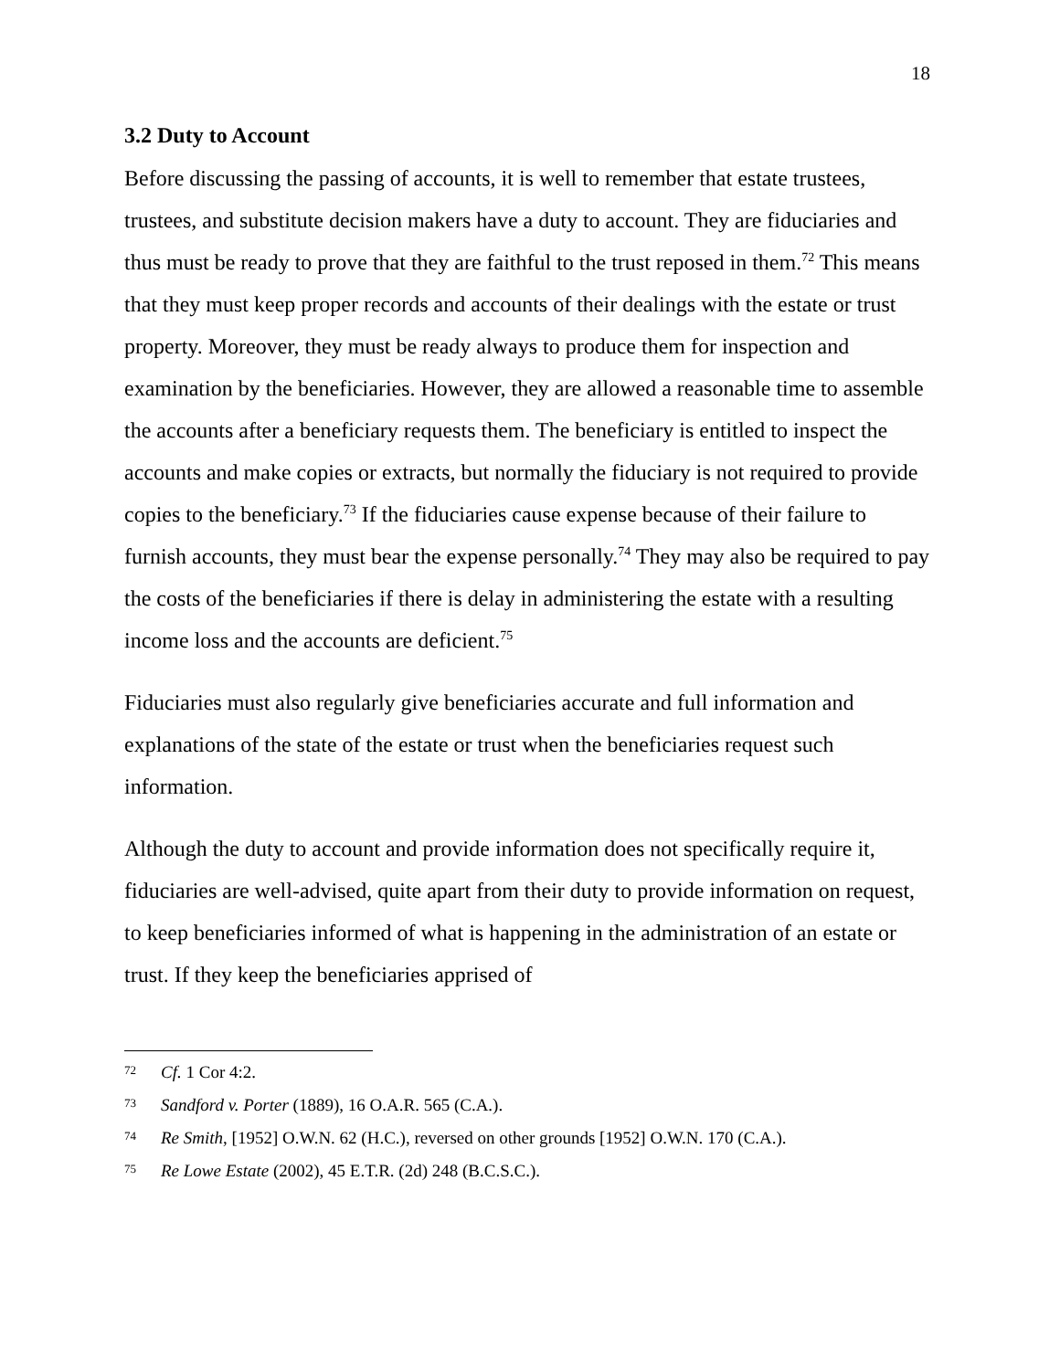18
3.2 Duty to Account
Before discussing the passing of accounts, it is well to remember that estate trustees, trustees, and substitute decision makers have a duty to account. They are fiduciaries and thus must be ready to prove that they are faithful to the trust reposed in them.<sup>72</sup> This means that they must keep proper records and accounts of their dealings with the estate or trust property. Moreover, they must be ready always to produce them for inspection and examination by the beneficiaries. However, they are allowed a reasonable time to assemble the accounts after a beneficiary requests them. The beneficiary is entitled to inspect the accounts and make copies or extracts, but normally the fiduciary is not required to provide copies to the beneficiary.<sup>73</sup> If the fiduciaries cause expense because of their failure to furnish accounts, they must bear the expense personally.<sup>74</sup> They may also be required to pay the costs of the beneficiaries if there is delay in administering the estate with a resulting income loss and the accounts are deficient.<sup>75</sup>
Fiduciaries must also regularly give beneficiaries accurate and full information and explanations of the state of the estate or trust when the beneficiaries request such information.
Although the duty to account and provide information does not specifically require it, fiduciaries are well-advised, quite apart from their duty to provide information on request, to keep beneficiaries informed of what is happening in the administration of an estate or trust. If they keep the beneficiaries apprised of
<sup>72</sup> Cf. 1 Cor 4:2.
<sup>73</sup> Sandford v. Porter (1889), 16 O.A.R. 565 (C.A.).
<sup>74</sup> Re Smith, [1952] O.W.N. 62 (H.C.), reversed on other grounds [1952] O.W.N. 170 (C.A.).
<sup>75</sup> Re Lowe Estate (2002), 45 E.T.R. (2d) 248 (B.C.S.C.).